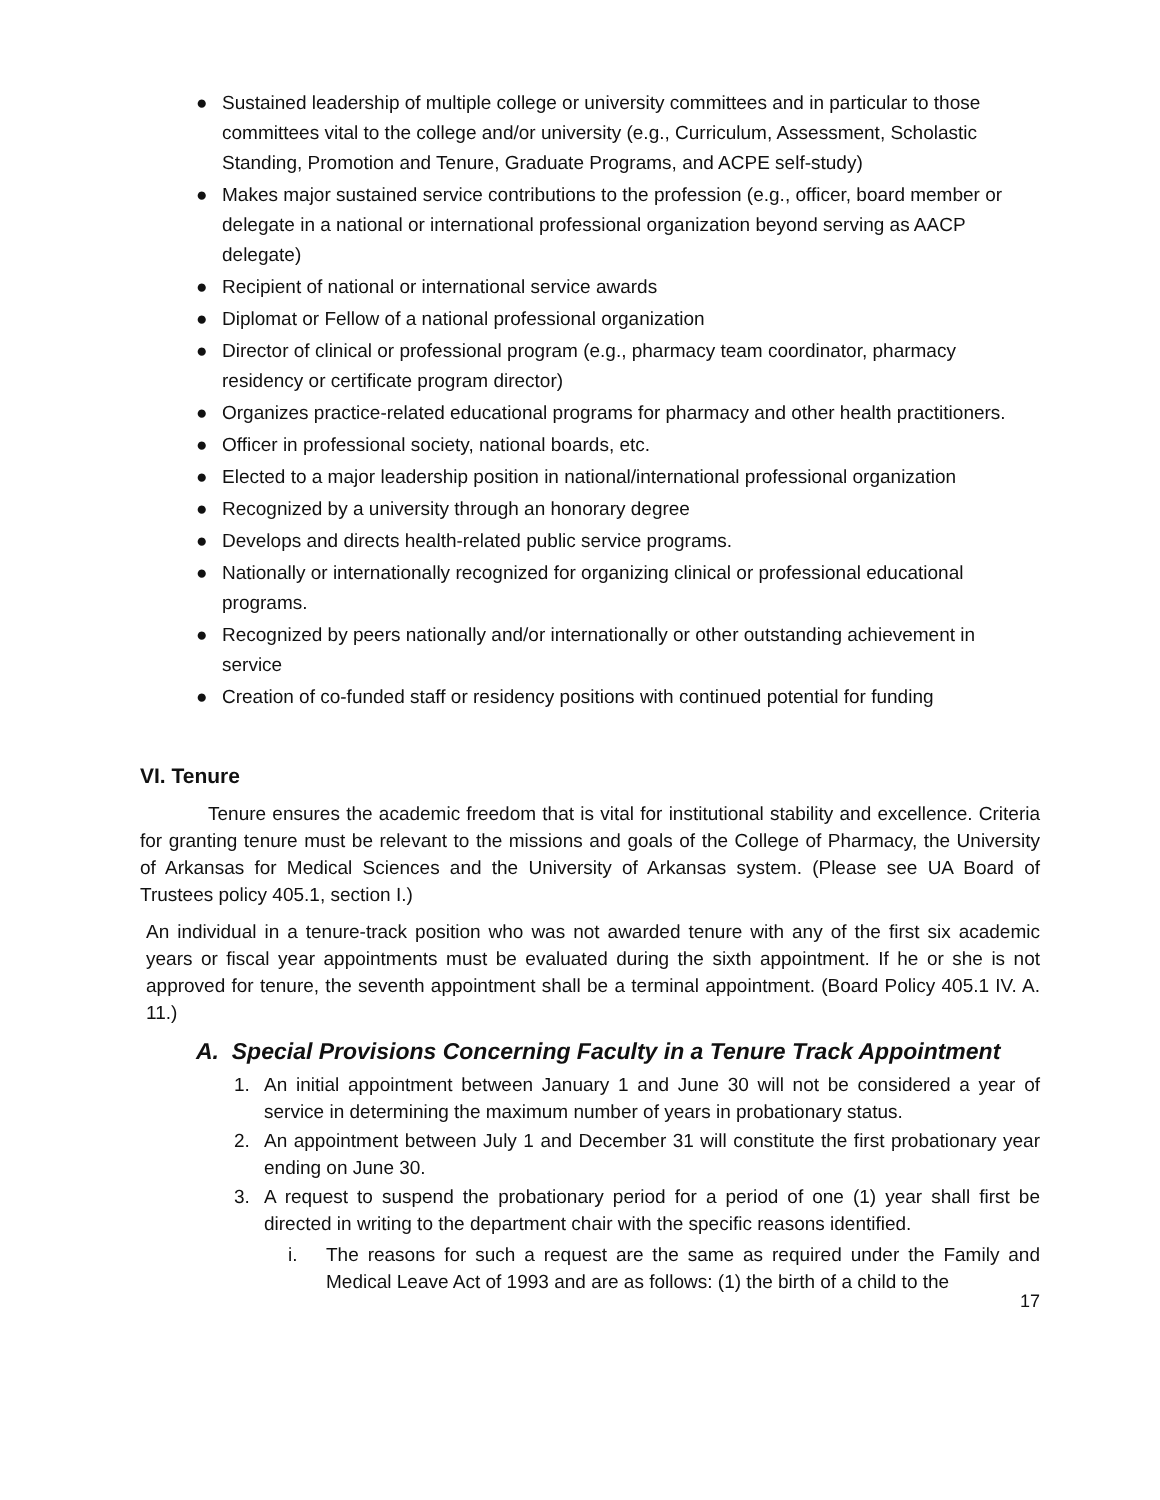● Sustained leadership of multiple college or university committees and in particular to those committees vital to the college and/or university (e.g., Curriculum, Assessment, Scholastic Standing, Promotion and Tenure, Graduate Programs, and ACPE self-study)
● Makes major sustained service contributions to the profession (e.g., officer, board member or delegate in a national or international professional organization beyond serving as AACP delegate)
● Recipient of national or international service awards
● Diplomat or Fellow of a national professional organization
● Director of clinical or professional program (e.g., pharmacy team coordinator, pharmacy residency or certificate program director)
● Organizes practice-related educational programs for pharmacy and other health practitioners.
● Officer in professional society, national boards, etc.
● Elected to a major leadership position in national/international professional organization
● Recognized by a university through an honorary degree
● Develops and directs health-related public service programs.
● Nationally or internationally recognized for organizing clinical or professional educational programs.
● Recognized by peers nationally and/or internationally or other outstanding achievement in service
● Creation of co-funded staff or residency positions with continued potential for funding
VI. Tenure
Tenure ensures the academic freedom that is vital for institutional stability and excellence. Criteria for granting tenure must be relevant to the missions and goals of the College of Pharmacy, the University of Arkansas for Medical Sciences and the University of Arkansas system. (Please see UA Board of Trustees policy 405.1, section I.)
An individual in a tenure-track position who was not awarded tenure with any of the first six academic years or fiscal year appointments must be evaluated during the sixth appointment. If he or she is not approved for tenure, the seventh appointment shall be a terminal appointment. (Board Policy 405.1 IV. A. 11.)
A. Special Provisions Concerning Faculty in a Tenure Track Appointment
1. An initial appointment between January 1 and June 30 will not be considered a year of service in determining the maximum number of years in probationary status.
2. An appointment between July 1 and December 31 will constitute the first probationary year ending on June 30.
3. A request to suspend the probationary period for a period of one (1) year shall first be directed in writing to the department chair with the specific reasons identified.
i. The reasons for such a request are the same as required under the Family and Medical Leave Act of 1993 and are as follows: (1) the birth of a child to the
17